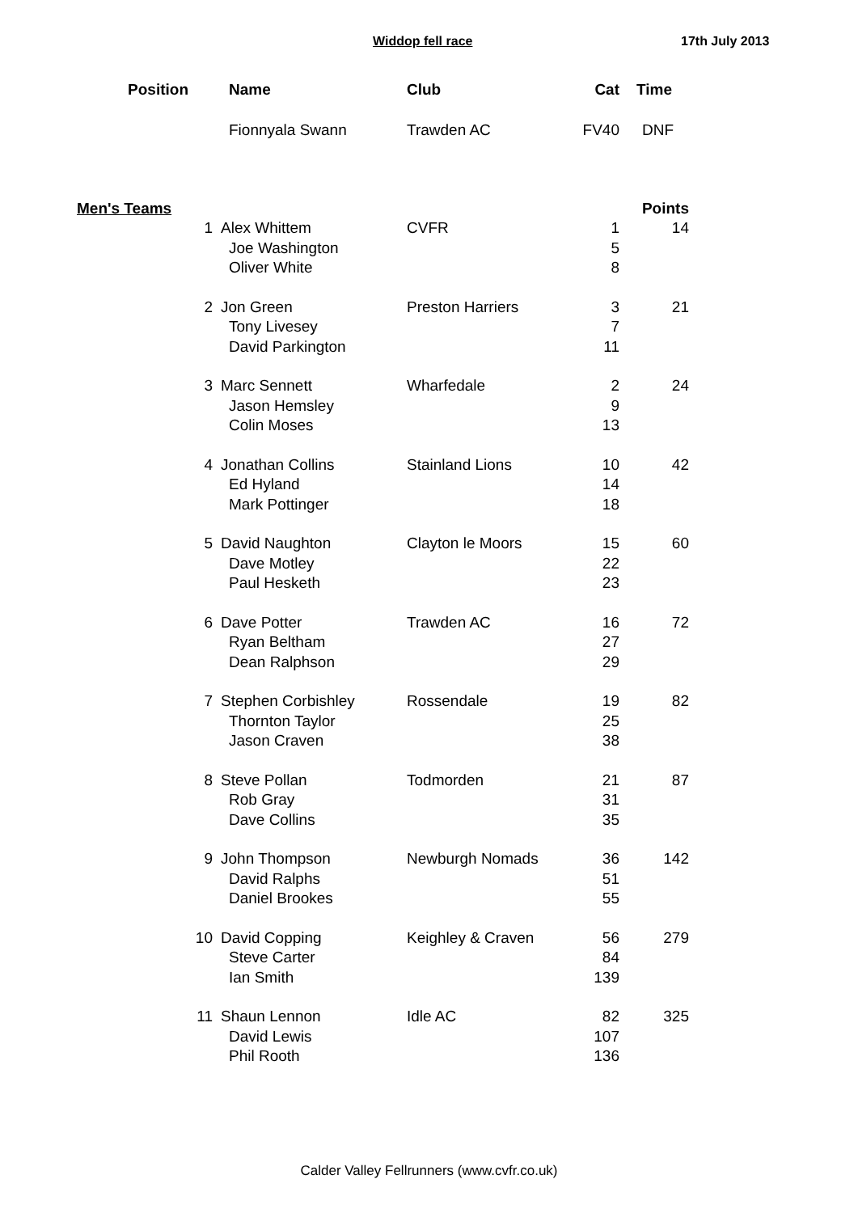Widdop fell race 17th July 2013
| Position | | Name | Club | Cat | Time |
| --- | --- | --- | --- | --- | --- |
| | | Fionnyala Swann | Trawden AC | FV40 | DNF |
| Men's Teams | | | | | Points |
| | 1 | Alex Whittem | CVFR | 1 | 14 |
| | | Joe Washington | | 5 | |
| | | Oliver White | | 8 | |
| | 2 | Jon Green | Preston Harriers | 3 | 21 |
| | | Tony Livesey | | 7 | |
| | | David Parkington | | 11 | |
| | 3 | Marc Sennett | Wharfedale | 2 | 24 |
| | | Jason Hemsley | | 9 | |
| | | Colin Moses | | 13 | |
| | 4 | Jonathan Collins | Stainland Lions | 10 | 42 |
| | | Ed Hyland | | 14 | |
| | | Mark Pottinger | | 18 | |
| | 5 | David Naughton | Clayton le Moors | 15 | 60 |
| | | Dave Motley | | 22 | |
| | | Paul Hesketh | | 23 | |
| | 6 | Dave Potter | Trawden AC | 16 | 72 |
| | | Ryan Beltham | | 27 | |
| | | Dean Ralphson | | 29 | |
| | 7 | Stephen Corbishley | Rossendale | 19 | 82 |
| | | Thornton Taylor | | 25 | |
| | | Jason Craven | | 38 | |
| | 8 | Steve Pollan | Todmorden | 21 | 87 |
| | | Rob Gray | | 31 | |
| | | Dave Collins | | 35 | |
| | 9 | John Thompson | Newburgh Nomads | 36 | 142 |
| | | David Ralphs | | 51 | |
| | | Daniel Brookes | | 55 | |
| | 10 | David Copping | Keighley & Craven | 56 | 279 |
| | | Steve Carter | | 84 | |
| | | Ian Smith | | 139 | |
| | 11 | Shaun Lennon | Idle AC | 82 | 325 |
| | | David Lewis | | 107 | |
| | | Phil Rooth | | 136 | |
Calder Valley Fellrunners (www.cvfr.co.uk)